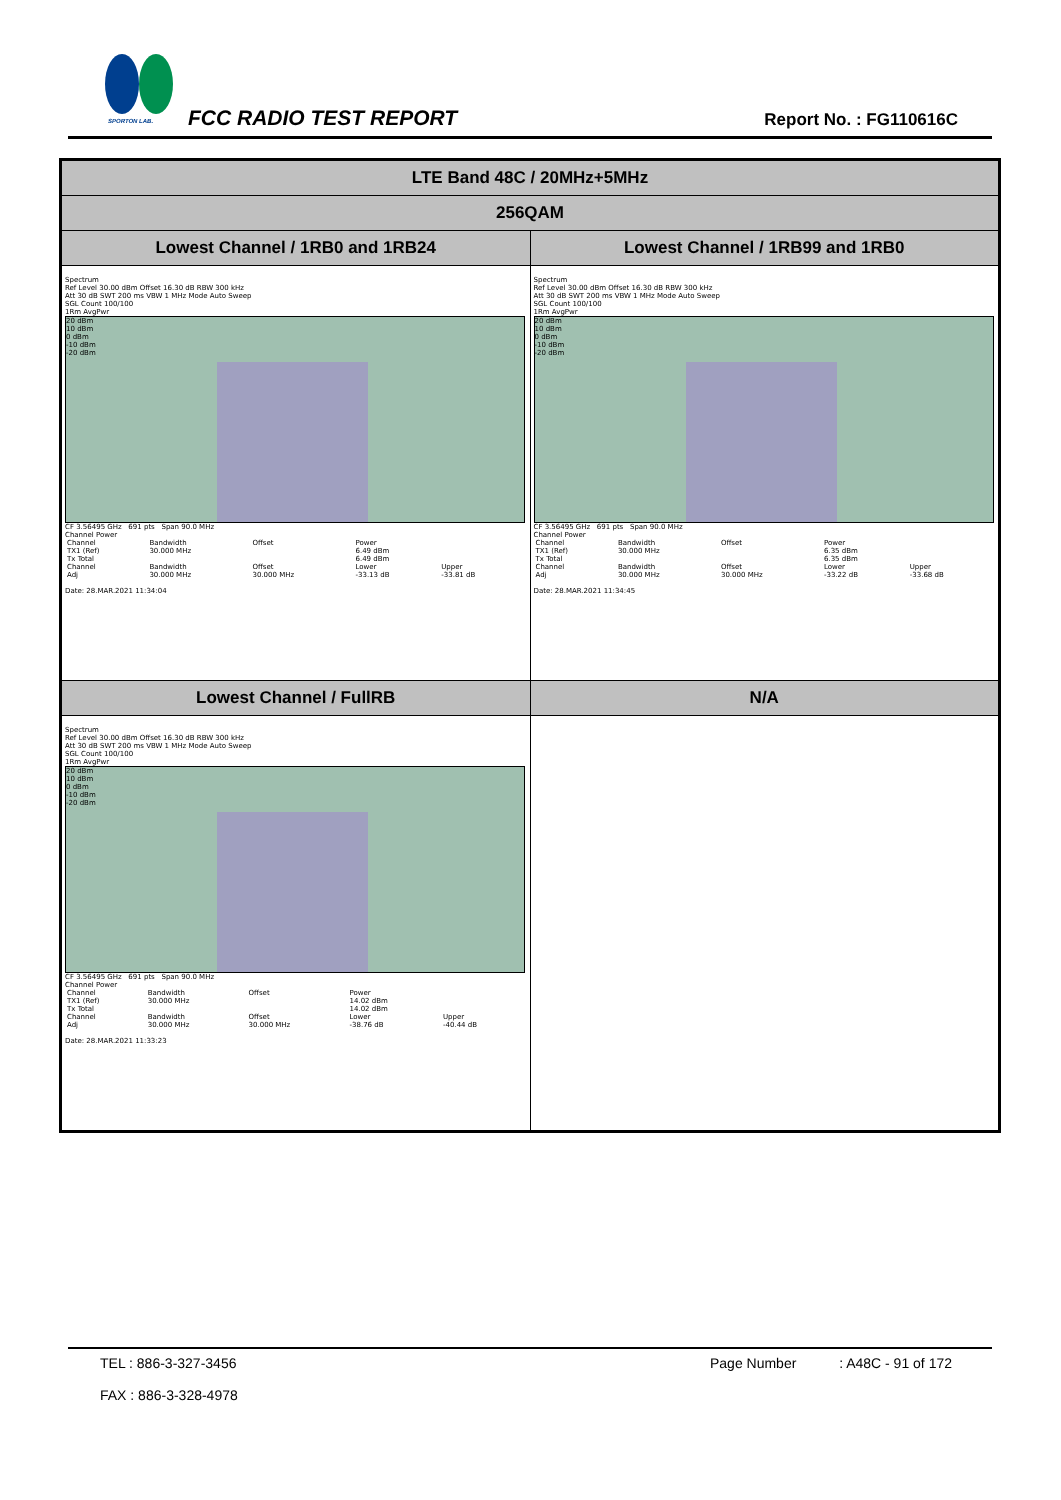SPORTON LAB. FCC RADIO TEST REPORT Report No. : FG110616C
| LTE Band 48C / 20MHz+5MHz | |
| --- | --- |
| 256QAM | |
| Lowest Channel / 1RB0 and 1RB24 | Lowest Channel / 1RB99 and 1RB0 |
| Spectrum Ref Level 30.00 dBm Offset 16.30 dB RBW 300 kHz Att 30 dB SWT 200 ms VBW 1 MHz Mode Auto Sweep SGL Count 100/100 1Rm AvgPwr 20 dBm 10 dBm 0 dBm -10 dBm -20 dBm CF 3.56495 GHz 691 pts Span 90.0 MHz Channel Power / Channel / Bandwidth / Offset / Power / / / TX1 (Ref) / 30.000 MHz / / 6.49 dBm / / / Tx Total / / / 6.49 dBm / / / Channel / Bandwidth / Offset / Lower / Upper / / Adj / 30.000 MHz / 30.000 MHz / -33.13 dB / -33.81 dB / Date: 28.MAR.2021 11:34:04 | Spectrum Ref Level 30.00 dBm Offset 16.30 dB RBW 300 kHz Att 30 dB SWT 200 ms VBW 1 MHz Mode Auto Sweep SGL Count 100/100 1Rm AvgPwr 20 dBm 10 dBm 0 dBm -10 dBm -20 dBm CF 3.56495 GHz 691 pts Span 90.0 MHz Channel Power / Channel / Bandwidth / Offset / Power / / / TX1 (Ref) / 30.000 MHz / / 6.35 dBm / / / Tx Total / / / 6.35 dBm / / / Channel / Bandwidth / Offset / Lower / Upper / / Adj / 30.000 MHz / 30.000 MHz / -33.22 dB / -33.68 dB / Date: 28.MAR.2021 11:34:45 |
| Lowest Channel / FullRB | N/A |
| Spectrum Ref Level 30.00 dBm Offset 16.30 dB RBW 300 kHz Att 30 dB SWT 200 ms VBW 1 MHz Mode Auto Sweep SGL Count 100/100 1Rm AvgPwr 20 dBm 10 dBm 0 dBm -10 dBm -20 dBm CF 3.56495 GHz 691 pts Span 90.0 MHz Channel Power / Channel / Bandwidth / Offset / Power / / / TX1 (Ref) / 30.000 MHz / / 14.02 dBm / / / Tx Total / / / 14.02 dBm / / / Channel / Bandwidth / Offset / Lower / Upper / / Adj / 30.000 MHz / 30.000 MHz / -38.76 dB / -40.44 dB / Date: 28.MAR.2021 11:33:23 | |
TEL : 886-3-327-3456
FAX : 886-3-328-4978
Page Number : A48C - 91 of 172